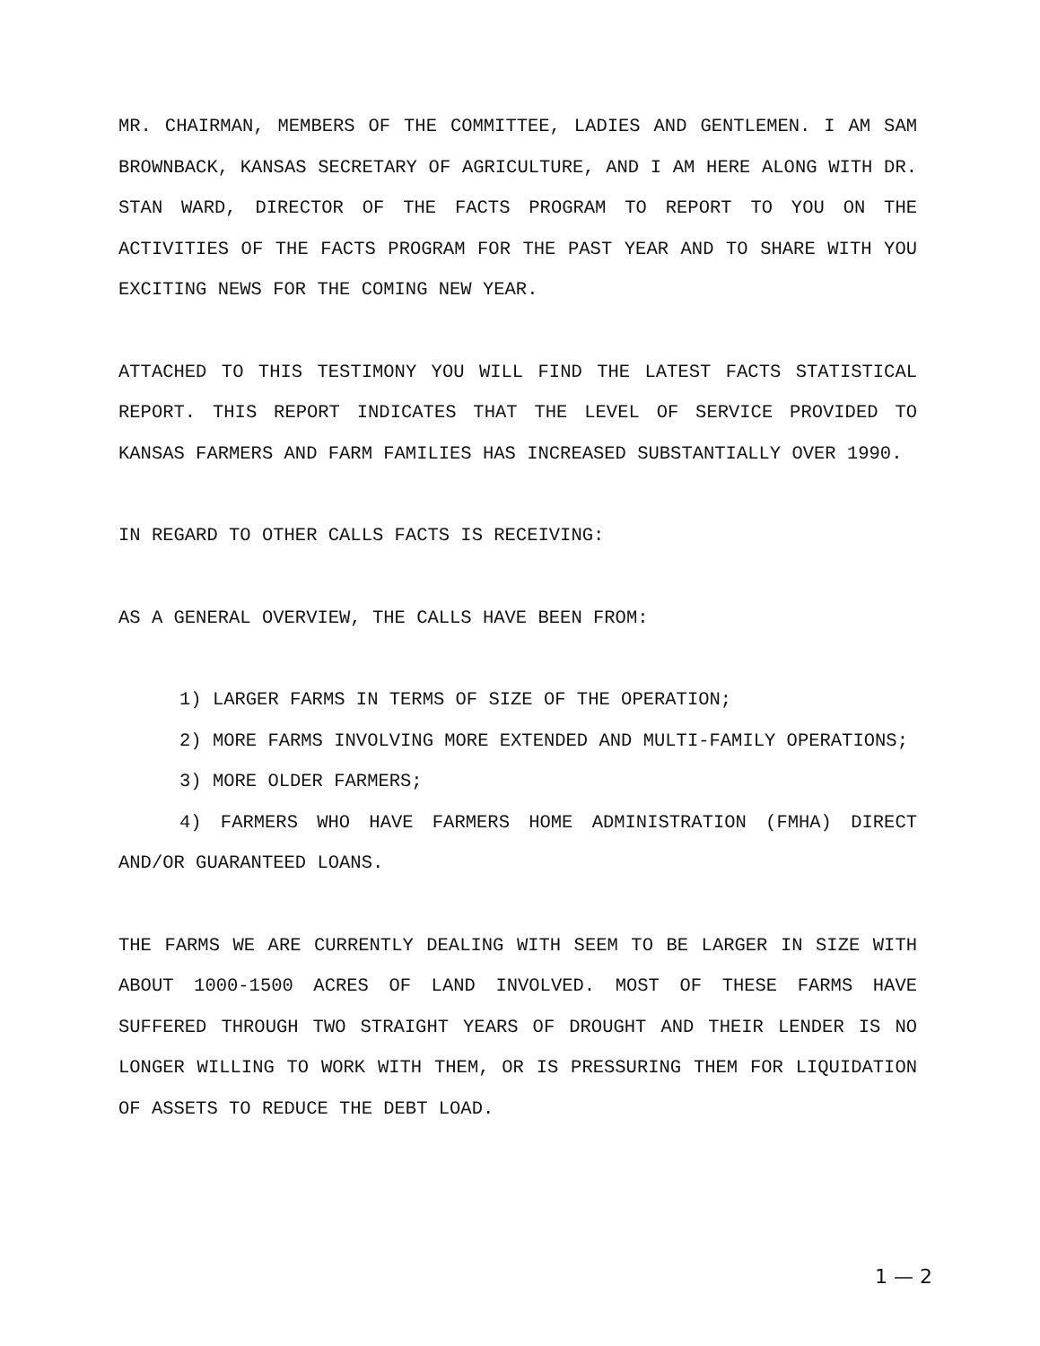MR. CHAIRMAN, MEMBERS OF THE COMMITTEE, LADIES AND GENTLEMEN. I AM SAM BROWNBACK, KANSAS SECRETARY OF AGRICULTURE, AND I AM HERE ALONG WITH DR. STAN WARD, DIRECTOR OF THE FACTS PROGRAM TO REPORT TO YOU ON THE ACTIVITIES OF THE FACTS PROGRAM FOR THE PAST YEAR AND TO SHARE WITH YOU EXCITING NEWS FOR THE COMING NEW YEAR.
ATTACHED TO THIS TESTIMONY YOU WILL FIND THE LATEST FACTS STATISTICAL REPORT. THIS REPORT INDICATES THAT THE LEVEL OF SERVICE PROVIDED TO KANSAS FARMERS AND FARM FAMILIES HAS INCREASED SUBSTANTIALLY OVER 1990.
IN REGARD TO OTHER CALLS FACTS IS RECEIVING:
AS A GENERAL OVERVIEW, THE CALLS HAVE BEEN FROM:
1) LARGER FARMS IN TERMS OF SIZE OF THE OPERATION;
2) MORE FARMS INVOLVING MORE EXTENDED AND MULTI-FAMILY OPERATIONS;
3) MORE OLDER FARMERS;
4) FARMERS WHO HAVE FARMERS HOME ADMINISTRATION (FMHA) DIRECT AND/OR GUARANTEED LOANS.
THE FARMS WE ARE CURRENTLY DEALING WITH SEEM TO BE LARGER IN SIZE WITH ABOUT 1000-1500 ACRES OF LAND INVOLVED. MOST OF THESE FARMS HAVE SUFFERED THROUGH TWO STRAIGHT YEARS OF DROUGHT AND THEIR LENDER IS NO LONGER WILLING TO WORK WITH THEM, OR IS PRESSURING THEM FOR LIQUIDATION OF ASSETS TO REDUCE THE DEBT LOAD.
1 — 2